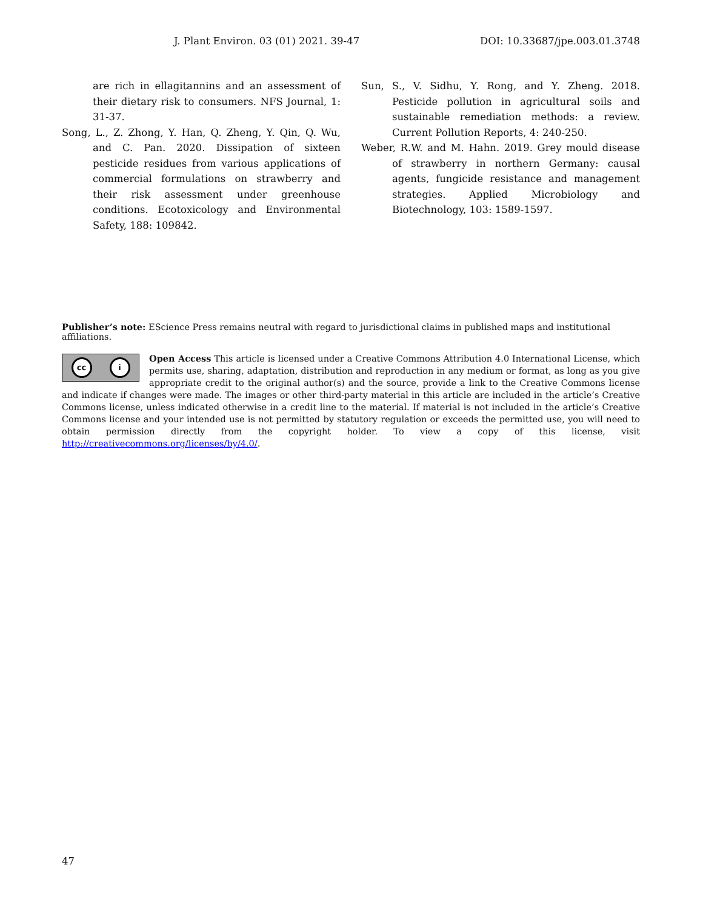J. Plant Environ. 03 (01) 2021. 39-47 DOI: 10.33687/jpe.003.01.3748
are rich in ellagitannins and an assessment of their dietary risk to consumers. NFS Journal, 1: 31-37.
Song, L., Z. Zhong, Y. Han, Q. Zheng, Y. Qin, Q. Wu, and C. Pan. 2020. Dissipation of sixteen pesticide residues from various applications of commercial formulations on strawberry and their risk assessment under greenhouse conditions. Ecotoxicology and Environmental Safety, 188: 109842.
Sun, S., V. Sidhu, Y. Rong, and Y. Zheng. 2018. Pesticide pollution in agricultural soils and sustainable remediation methods: a review. Current Pollution Reports, 4: 240-250.
Weber, R.W. and M. Hahn. 2019. Grey mould disease of strawberry in northern Germany: causal agents, fungicide resistance and management strategies. Applied Microbiology and Biotechnology, 103: 1589-1597.
Publisher’s note: EScience Press remains neutral with regard to jurisdictional claims in published maps and institutional affiliations.
cc i
Open Access This article is licensed under a Creative Commons Attribution 4.0 International License, which permits use, sharing, adaptation, distribution and reproduction in any medium or format, as long as you give appropriate credit to the original author(s) and the source, provide a link to the Creative Commons license and indicate if changes were made. The images or other third-party material in this article are included in the article’s Creative Commons license, unless indicated otherwise in a credit line to the material. If material is not included in the article’s Creative Commons license and your intended use is not permitted by statutory regulation or exceeds the permitted use, you will need to obtain permission directly from the copyright holder. To view a copy of this license, visit http://creativecommons.org/licenses/by/4.0/.
47